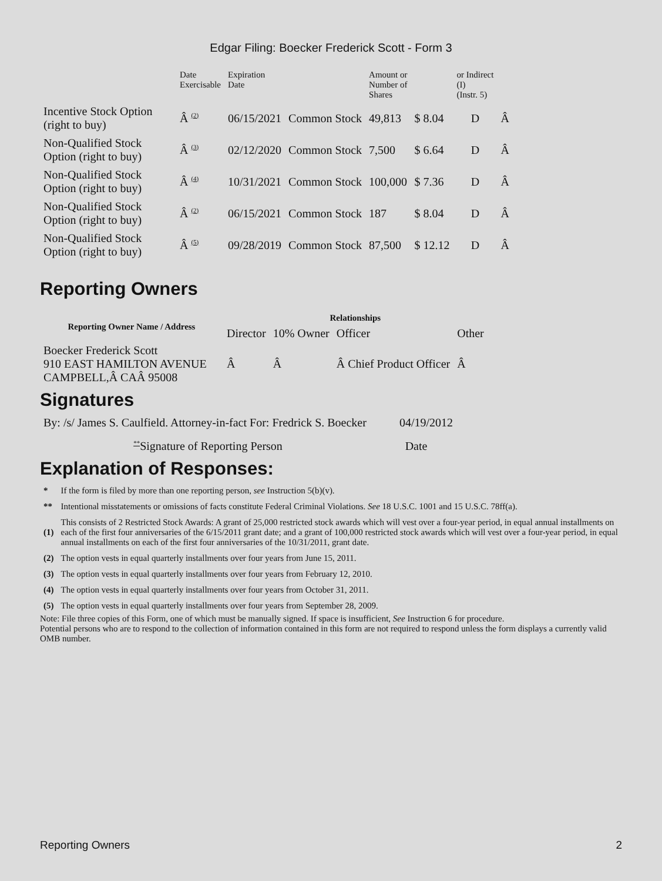Edgar Filing: Boecker Frederick Scott - Form 3
| | Date Exercisable | Expiration Date | | Amount or Number of Shares | | or Indirect (I) (Instr. 5) | |
| Incentive Stock Option (right to buy) | Â <sup>(2)</sup> | 06/15/2021 | Common Stock | 49,813 | $ 8.04 | D | Â |
| Non-Qualified Stock Option (right to buy) | Â <sup>(3)</sup> | 02/12/2020 | Common Stock | 7,500 | $ 6.64 | D | Â |
| Non-Qualified Stock Option (right to buy) | Â <sup>(4)</sup> | 10/31/2021 | Common Stock | 100,000 | $ 7.36 | D | Â |
| Non-Qualified Stock Option (right to buy) | Â <sup>(2)</sup> | 06/15/2021 | Common Stock | 187 | $ 8.04 | D | Â |
| Non-Qualified Stock Option (right to buy) | Â <sup>(5)</sup> | 09/28/2019 | Common Stock | 87,500 | $ 12.12 | D | Â |
Reporting Owners
| Reporting Owner Name / Address | Relationships | | | |
| --- | --- | --- | --- | --- |
| | Director | 10% Owner | Officer | Other |
| Boecker Frederick Scott 910 EAST HAMILTON AVENUE CAMPBELL,Â CAÂ 95008 | Â | Â | Â Chief Product Officer | Â |
Signatures
| By: /s/ James S. Caulfield. Attorney-in-fact For: Fredrick S. Boecker | 04/19/2012 |
| <sup>**</sup> Signature of Reporting Person | Date |
Explanation of Responses:
| * | If the form is filed by more than one reporting person, see Instruction 5(b)(v). |
| ** | Intentional misstatements or omissions of facts constitute Federal Criminal Violations. See 18 U.S.C. 1001 and 15 U.S.C. 78ff(a). |
| (1) | This consists of 2 Restricted Stock Awards: A grant of 25,000 restricted stock awards which will vest over a four-year period, in equal annual installments on each of the first four anniversaries of the 6/15/2011 grant date; and a grant of 100,000 restricted stock awards which will vest over a four-year period, in equal annual installments on each of the first four anniversaries of the 10/31/2011, grant date. |
| (2) | The option vests in equal quarterly installments over four years from June 15, 2011. |
| (3) | The option vests in equal quarterly installments over four years from February 12, 2010. |
| (4) | The option vests in equal quarterly installments over four years from October 31, 2011. |
| (5) | The option vests in equal quarterly installments over four years from September 28, 2009. |
Note: File three copies of this Form, one of which must be manually signed. If space is insufficient, See Instruction 6 for procedure.
Potential persons who are to respond to the collection of information contained in this form are not required to respond unless the form displays a currently valid OMB number.
Reporting Owners 2